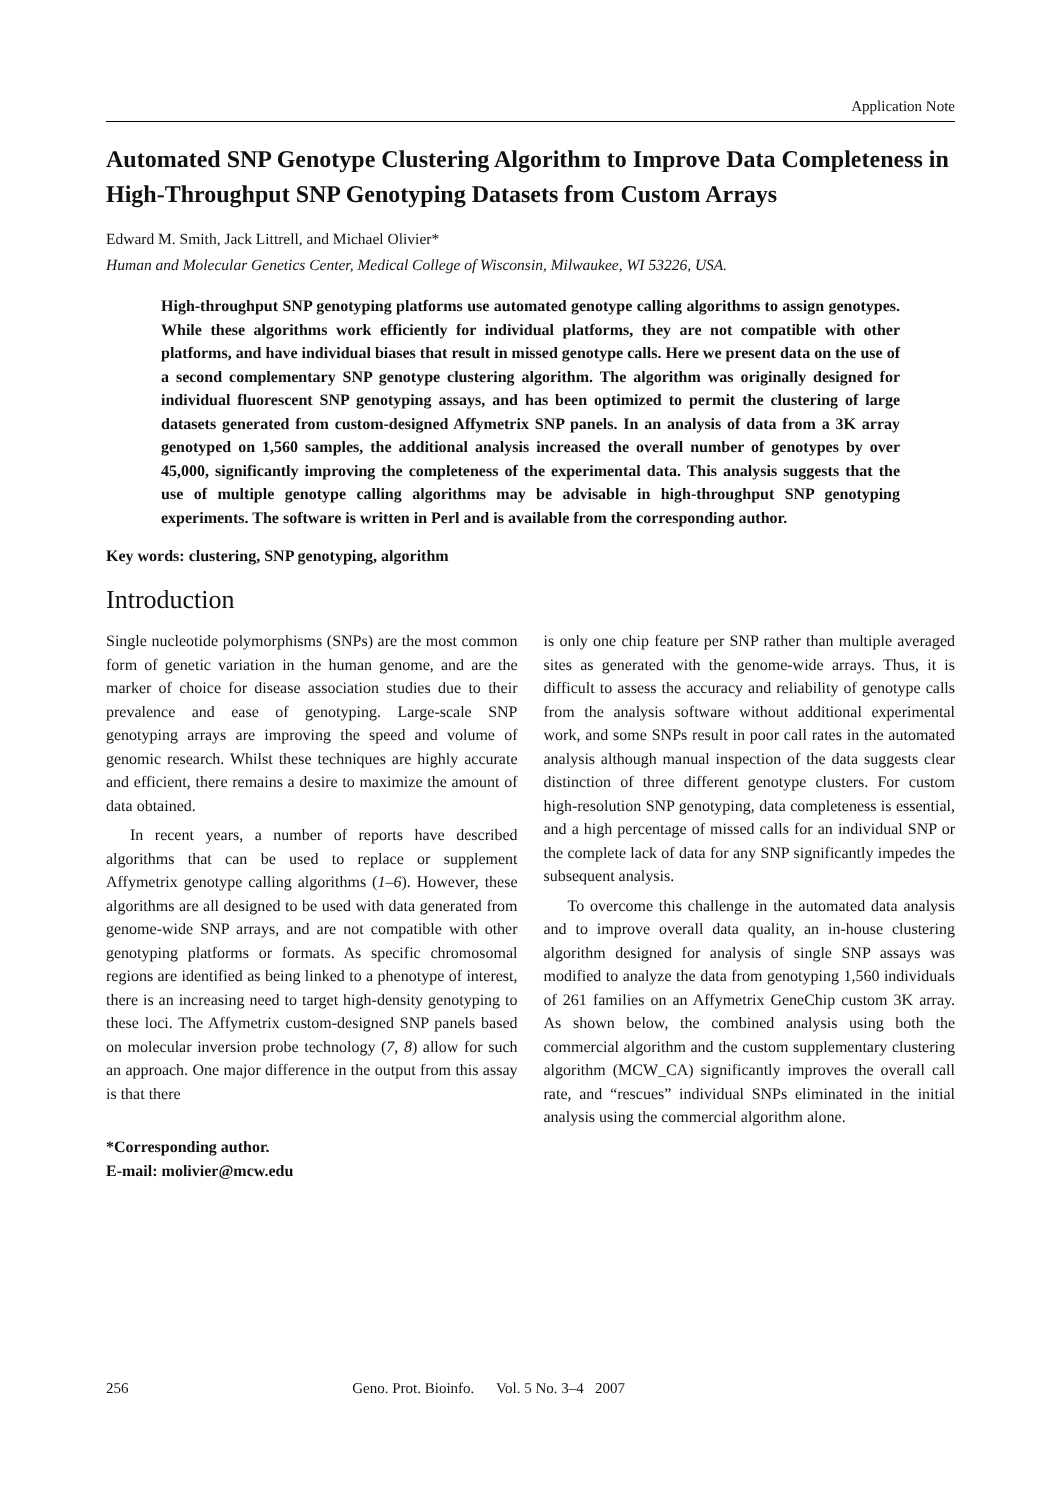Application Note
Automated SNP Genotype Clustering Algorithm to Improve Data Completeness in High-Throughput SNP Genotyping Datasets from Custom Arrays
Edward M. Smith, Jack Littrell, and Michael Olivier*
Human and Molecular Genetics Center, Medical College of Wisconsin, Milwaukee, WI 53226, USA.
High-throughput SNP genotyping platforms use automated genotype calling algorithms to assign genotypes. While these algorithms work efficiently for individual platforms, they are not compatible with other platforms, and have individual biases that result in missed genotype calls. Here we present data on the use of a second complementary SNP genotype clustering algorithm. The algorithm was originally designed for individual fluorescent SNP genotyping assays, and has been optimized to permit the clustering of large datasets generated from custom-designed Affymetrix SNP panels. In an analysis of data from a 3K array genotyped on 1,560 samples, the additional analysis increased the overall number of genotypes by over 45,000, significantly improving the completeness of the experimental data. This analysis suggests that the use of multiple genotype calling algorithms may be advisable in high-throughput SNP genotyping experiments. The software is written in Perl and is available from the corresponding author.
Key words: clustering, SNP genotyping, algorithm
Introduction
Single nucleotide polymorphisms (SNPs) are the most common form of genetic variation in the human genome, and are the marker of choice for disease association studies due to their prevalence and ease of genotyping. Large-scale SNP genotyping arrays are improving the speed and volume of genomic research. Whilst these techniques are highly accurate and efficient, there remains a desire to maximize the amount of data obtained.
In recent years, a number of reports have described algorithms that can be used to replace or supplement Affymetrix genotype calling algorithms (1–6). However, these algorithms are all designed to be used with data generated from genome-wide SNP arrays, and are not compatible with other genotyping platforms or formats. As specific chromosomal regions are identified as being linked to a phenotype of interest, there is an increasing need to target high-density genotyping to these loci. The Affymetrix custom-designed SNP panels based on molecular inversion probe technology (7, 8) allow for such an approach. One major difference in the output from this assay is that there
*Corresponding author.
E-mail: molivier@mcw.edu
is only one chip feature per SNP rather than multiple averaged sites as generated with the genome-wide arrays. Thus, it is difficult to assess the accuracy and reliability of genotype calls from the analysis software without additional experimental work, and some SNPs result in poor call rates in the automated analysis although manual inspection of the data suggests clear distinction of three different genotype clusters. For custom high-resolution SNP genotyping, data completeness is essential, and a high percentage of missed calls for an individual SNP or the complete lack of data for any SNP significantly impedes the subsequent analysis.
To overcome this challenge in the automated data analysis and to improve overall data quality, an in-house clustering algorithm designed for analysis of single SNP assays was modified to analyze the data from genotyping 1,560 individuals of 261 families on an Affymetrix GeneChip custom 3K array. As shown below, the combined analysis using both the commercial algorithm and the custom supplementary clustering algorithm (MCW_CA) significantly improves the overall call rate, and “rescues” individual SNPs eliminated in the initial analysis using the commercial algorithm alone.
256 Geno. Prot. Bioinfo. Vol. 5 No. 3–4 2007